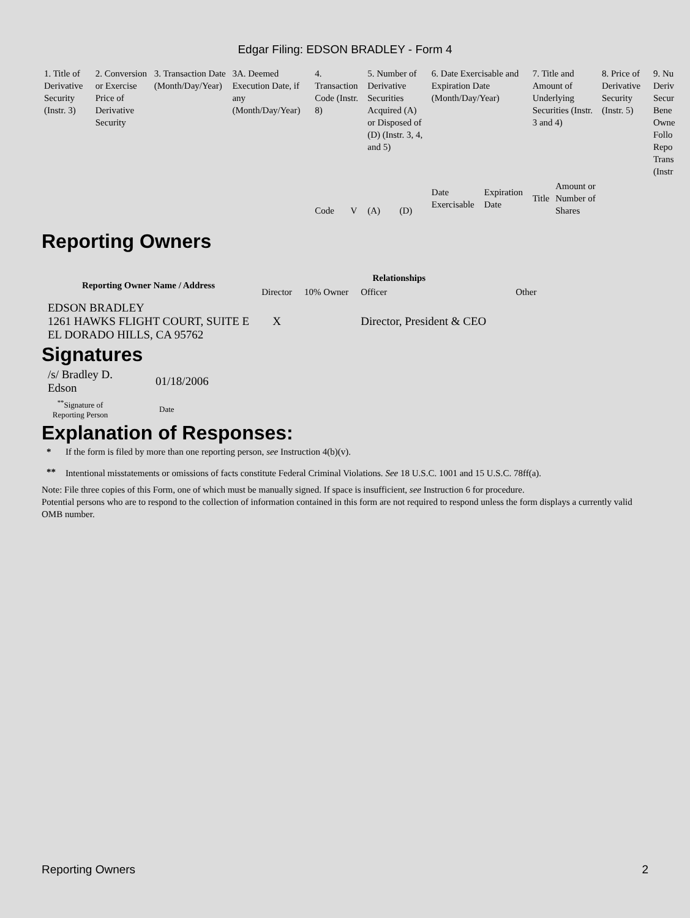Edgar Filing: EDSON BRADLEY - Form 4
| 1. Title of Derivative Security (Instr. 3) | 2. Conversion or Exercise Price of Derivative Security | 3. Transaction Date (Month/Day/Year) | 3A. Deemed Execution Date, if any (Month/Day/Year) | 4. Transaction Code (Instr. 8) | | 5. Number of Derivative Securities Acquired (A) or Disposed of (D) (Instr. 3, 4, and 5) | | 6. Date Exercisable and Expiration Date (Month/Day/Year) | | 7. Title and Amount of Underlying Securities (Instr. 3 and 4) | | 8. Price of Derivative Security (Instr. 5) | 9. Nu Deriv Secur Bene Owne Follo Repo Trans (Instr |
| --- | --- | --- | --- | --- | --- | --- | --- | --- | --- | --- | --- | --- | --- |
| | | | | Code | V | (A) | (D) | Date Exercisable | Expiration Date | Title | Amount or Number of Shares | | |
Reporting Owners
| Reporting Owner Name / Address | Relationships | | | |
| --- | --- | --- | --- | --- |
| | Director | 10% Owner | Officer | Other |
| EDSON BRADLEY 1261 HAWKS FLIGHT COURT, SUITE E EL DORADO HILLS, CA 95762 | X | | Director, President & CEO | |
Signatures
| /s/ Bradley D. Edson | 01/18/2006 |
| <sup>**</sup> Signature of Reporting Person | Date |
Explanation of Responses:
| * | If the form is filed by more than one reporting person, see Instruction 4(b)(v). |
| ** | Intentional misstatements or omissions of facts constitute Federal Criminal Violations. See 18 U.S.C. 1001 and 15 U.S.C. 78ff(a). |
Note: File three copies of this Form, one of which must be manually signed. If space is insufficient, see Instruction 6 for procedure.
Potential persons who are to respond to the collection of information contained in this form are not required to respond unless the form displays a currently valid OMB number.
Reporting Owners 2